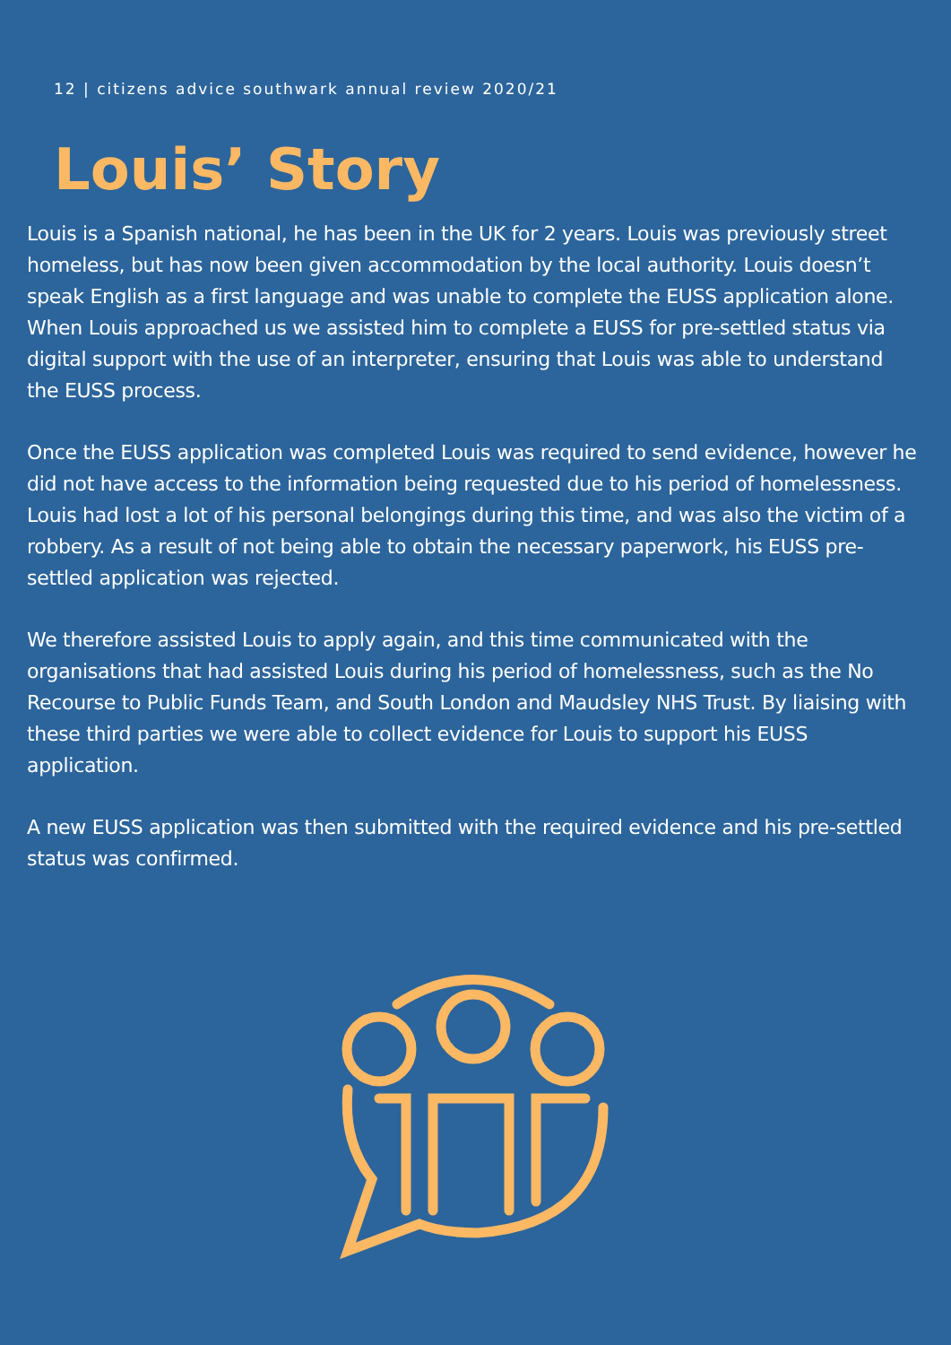12 | citizens advice southwark annual review 2020/21
Louis’ Story
Louis is a Spanish national, he has been in the UK for 2 years. Louis was previously street homeless, but has now been given accommodation by the local authority. Louis doesn’t speak English as a first language and was unable to complete the EUSS application alone. When Louis approached us we assisted him to complete a EUSS for pre-settled status via digital support with the use of an interpreter, ensuring that Louis was able to understand the EUSS process.
Once the EUSS application was completed Louis was required to send evidence, however he did not have access to the information being requested due to his period of homelessness. Louis had lost a lot of his personal belongings during this time, and was also the victim of a robbery. As a result of not being able to obtain the necessary paperwork, his EUSS pre-settled application was rejected.
We therefore assisted Louis to apply again, and this time communicated with the organisations that had assisted Louis during his period of homelessness, such as the No Recourse to Public Funds Team, and South London and Maudsley NHS Trust. By liaising with these third parties we were able to collect evidence for Louis to support his EUSS application.
A new EUSS application was then submitted with the required evidence and his pre-settled status was confirmed.